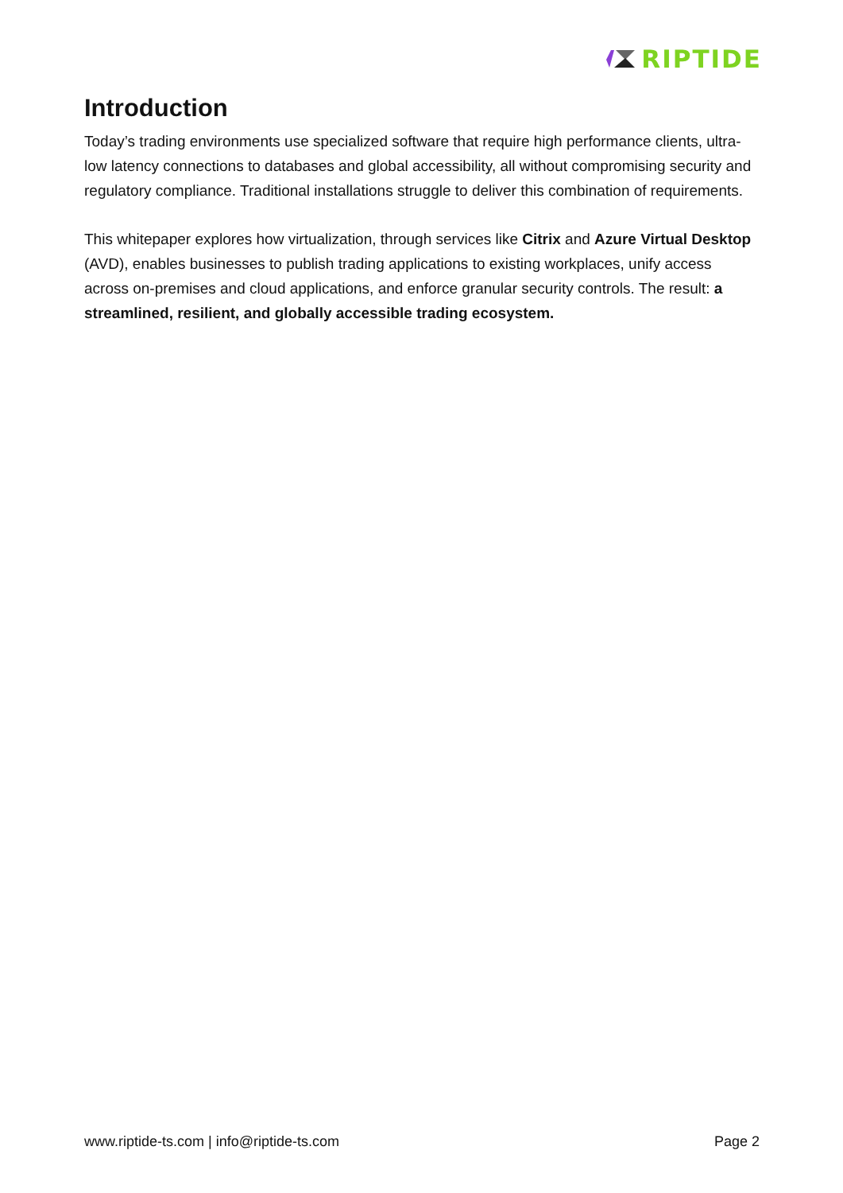RIPTIDE
Introduction
Today’s trading environments use specialized software that require high performance clients, ultra-low latency connections to databases and global accessibility, all without compromising security and regulatory compliance. Traditional installations struggle to deliver this combination of requirements.
This whitepaper explores how virtualization, through services like Citrix and Azure Virtual Desktop (AVD), enables businesses to publish trading applications to existing workplaces, unify access across on-premises and cloud applications, and enforce granular security controls. The result: a streamlined, resilient, and globally accessible trading ecosystem.
www.riptide-ts.com | info@riptide-ts.com Page 2